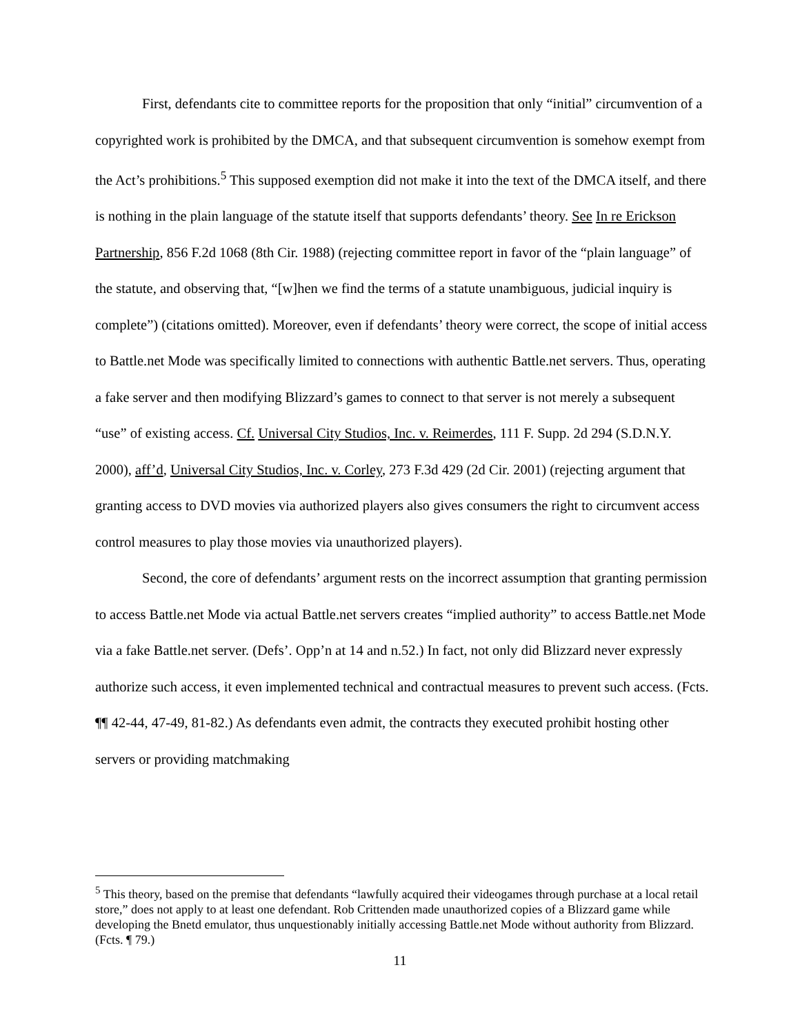First, defendants cite to committee reports for the proposition that only “initial” circumvention of a copyrighted work is prohibited by the DMCA, and that subsequent circumvention is somehow exempt from the Act’s prohibitions.<sup>5</sup> This supposed exemption did not make it into the text of the DMCA itself, and there is nothing in the plain language of the statute itself that supports defendants’ theory. See In re Erickson Partnership, 856 F.2d 1068 (8th Cir. 1988) (rejecting committee report in favor of the “plain language” of the statute, and observing that, “[w]hen we find the terms of a statute unambiguous, judicial inquiry is complete”) (citations omitted). Moreover, even if defendants’ theory were correct, the scope of initial access to Battle.net Mode was specifically limited to connections with authentic Battle.net servers. Thus, operating a fake server and then modifying Blizzard’s games to connect to that server is not merely a subsequent “use” of existing access. Cf. Universal City Studios, Inc. v. Reimerdes, 111 F. Supp. 2d 294 (S.D.N.Y. 2000), aff’d, Universal City Studios, Inc. v. Corley, 273 F.3d 429 (2d Cir. 2001) (rejecting argument that granting access to DVD movies via authorized players also gives consumers the right to circumvent access control measures to play those movies via unauthorized players).
Second, the core of defendants’ argument rests on the incorrect assumption that granting permission to access Battle.net Mode via actual Battle.net servers creates “implied authority” to access Battle.net Mode via a fake Battle.net server. (Defs’. Opp’n at 14 and n.52.) In fact, not only did Blizzard never expressly authorize such access, it even implemented technical and contractual measures to prevent such access. (Fcts. ¶¶ 42-44, 47-49, 81-82.) As defendants even admit, the contracts they executed prohibit hosting other servers or providing matchmaking
<sup>5</sup> This theory, based on the premise that defendants “lawfully acquired their videogames through purchase at a local retail store,” does not apply to at least one defendant. Rob Crittenden made unauthorized copies of a Blizzard game while developing the Bnetd emulator, thus unquestionably initially accessing Battle.net Mode without authority from Blizzard. (Fcts. ¶ 79.)
11